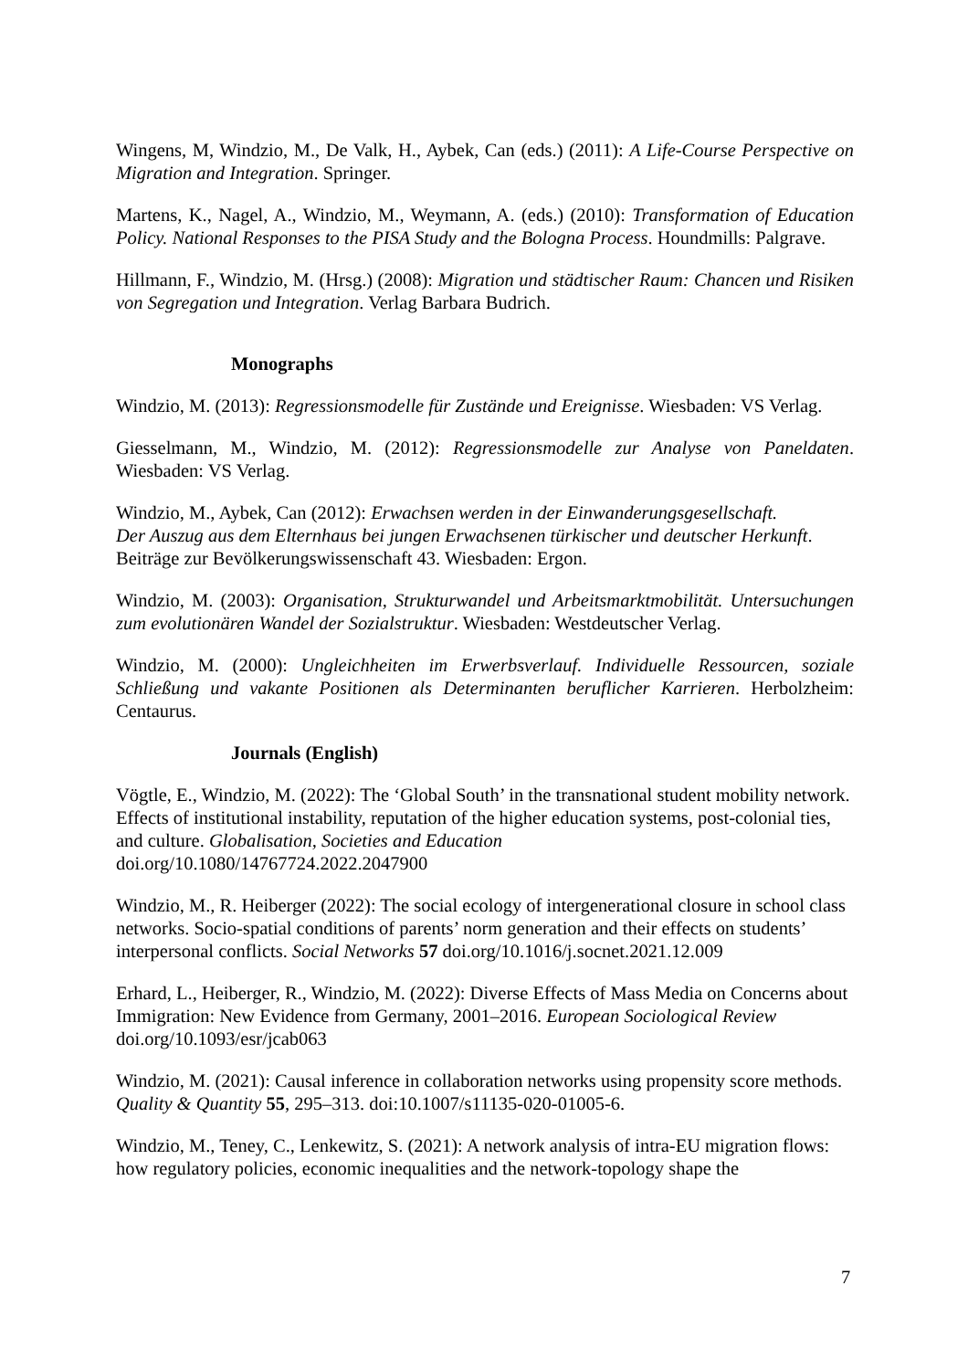Wingens, M, Windzio, M., De Valk, H., Aybek, Can (eds.) (2011): A Life-Course Perspective on Migration and Integration. Springer.
Martens, K., Nagel, A., Windzio, M., Weymann, A. (eds.) (2010): Transformation of Education Policy. National Responses to the PISA Study and the Bologna Process. Houndmills: Palgrave.
Hillmann, F., Windzio, M. (Hrsg.) (2008): Migration und städtischer Raum: Chancen und Risiken von Segregation und Integration. Verlag Barbara Budrich.
Monographs
Windzio, M. (2013): Regressionsmodelle für Zustände und Ereignisse. Wiesbaden: VS Verlag.
Giesselmann, M., Windzio, M. (2012): Regressionsmodelle zur Analyse von Paneldaten. Wiesbaden: VS Verlag.
Windzio, M., Aybek, Can (2012): Erwachsen werden in der Einwanderungsgesellschaft.
Der Auszug aus dem Elternhaus bei jungen Erwachsenen türkischer und deutscher Herkunft. Beiträge zur Bevölkerungswissenschaft 43. Wiesbaden: Ergon.
Windzio, M. (2003): Organisation, Strukturwandel und Arbeitsmarktmobilität. Untersuchungen zum evolutionären Wandel der Sozialstruktur. Wiesbaden: Westdeutscher Verlag.
Windzio, M. (2000): Ungleichheiten im Erwerbsverlauf. Individuelle Ressourcen, soziale Schließung und vakante Positionen als Determinanten beruflicher Karrieren. Herbolzheim: Centaurus.
Journals (English)
Vögtle, E., Windzio, M. (2022): The ‘Global South’ in the transnational student mobility network. Effects of institutional instability, reputation of the higher education systems, post-colonial ties, and culture. Globalisation, Societies and Education
doi.org/10.1080/14767724.2022.2047900
Windzio, M., R. Heiberger (2022): The social ecology of intergenerational closure in school class networks. Socio-spatial conditions of parents’ norm generation and their effects on students’ interpersonal conflicts. Social Networks 57 doi.org/10.1016/j.socnet.2021.12.009
Erhard, L., Heiberger, R., Windzio, M. (2022): Diverse Effects of Mass Media on Concerns about Immigration: New Evidence from Germany, 2001–2016. European Sociological Review doi.org/10.1093/esr/jcab063
Windzio, M. (2021): Causal inference in collaboration networks using propensity score methods. Quality & Quantity 55, 295–313. doi:10.1007/s11135-020-01005-6.
Windzio, M., Teney, C., Lenkewitz, S. (2021): A network analysis of intra-EU migration flows: how regulatory policies, economic inequalities and the network-topology shape the
7